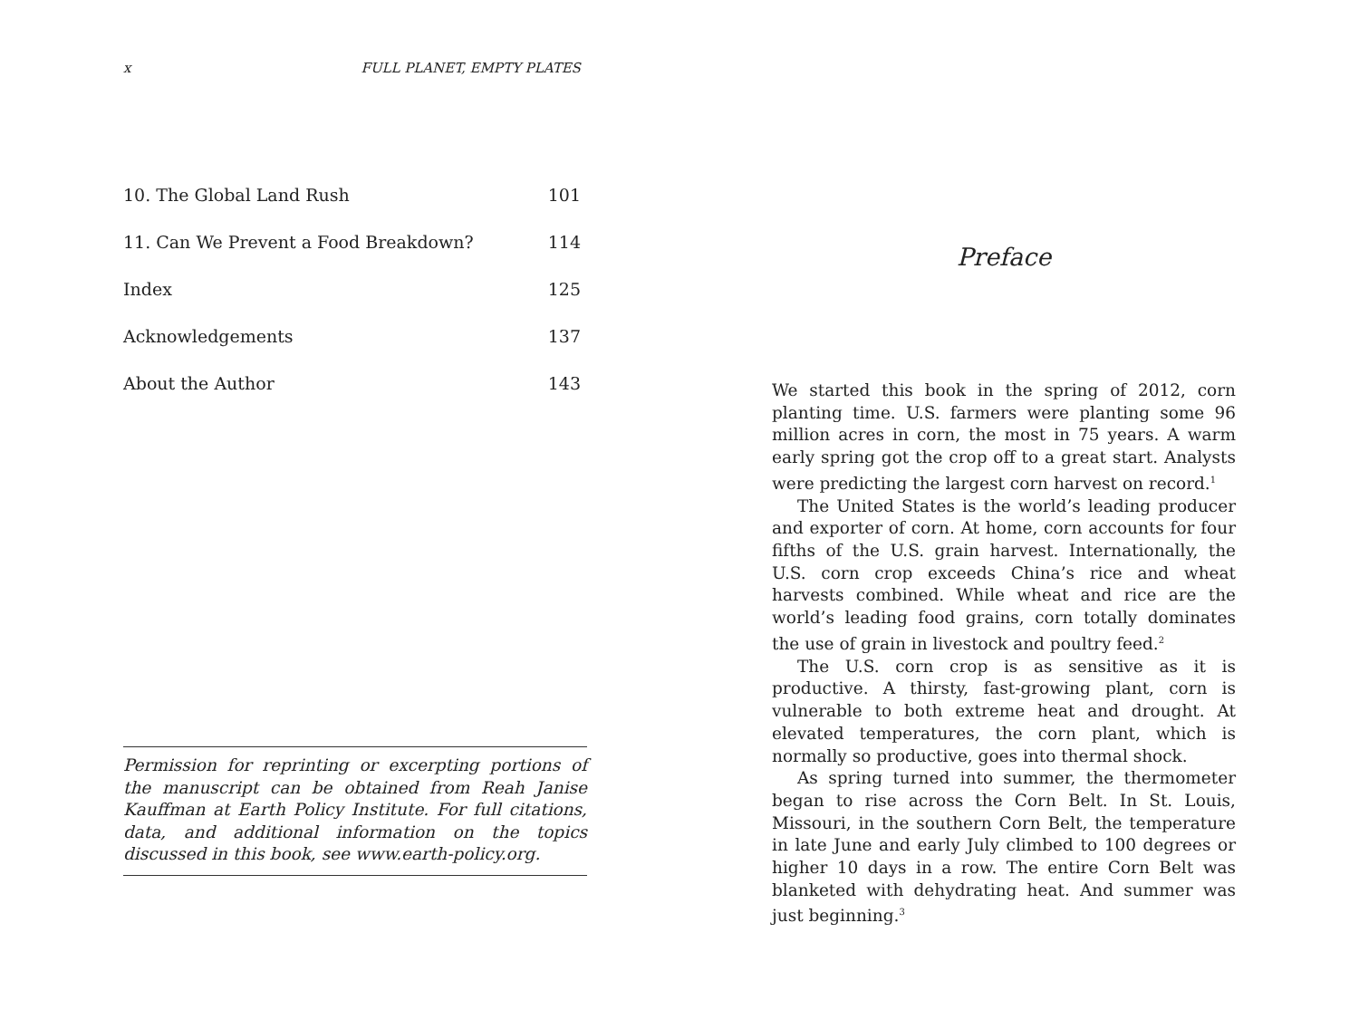x FULL PLANET, EMPTY PLATES
10. The Global Land Rush 101
11. Can We Prevent a Food Breakdown? 114
Index 125
Acknowledgements 137
About the Author 143
Permission for reprinting or excerpting portions of the manuscript can be obtained from Reah Janise Kauffman at Earth Policy Institute. For full citations, data, and additional information on the topics discussed in this book, see www.earth-policy.org.
Preface
We started this book in the spring of 2012, corn planting time. U.S. farmers were planting some 96 million acres in corn, the most in 75 years. A warm early spring got the crop off to a great start. Analysts were predicting the largest corn harvest on record.<sup>1</sup>
The United States is the world’s leading producer and exporter of corn. At home, corn accounts for four fifths of the U.S. grain harvest. Internationally, the U.S. corn crop exceeds China’s rice and wheat harvests combined. While wheat and rice are the world’s leading food grains, corn totally dominates the use of grain in livestock and poultry feed.<sup>2</sup>
The U.S. corn crop is as sensitive as it is productive. A thirsty, fast-growing plant, corn is vulnerable to both extreme heat and drought. At elevated temperatures, the corn plant, which is normally so productive, goes into thermal shock.
As spring turned into summer, the thermometer began to rise across the Corn Belt. In St. Louis, Missouri, in the southern Corn Belt, the temperature in late June and early July climbed to 100 degrees or higher 10 days in a row. The entire Corn Belt was blanketed with dehydrating heat. And summer was just beginning.<sup>3</sup>